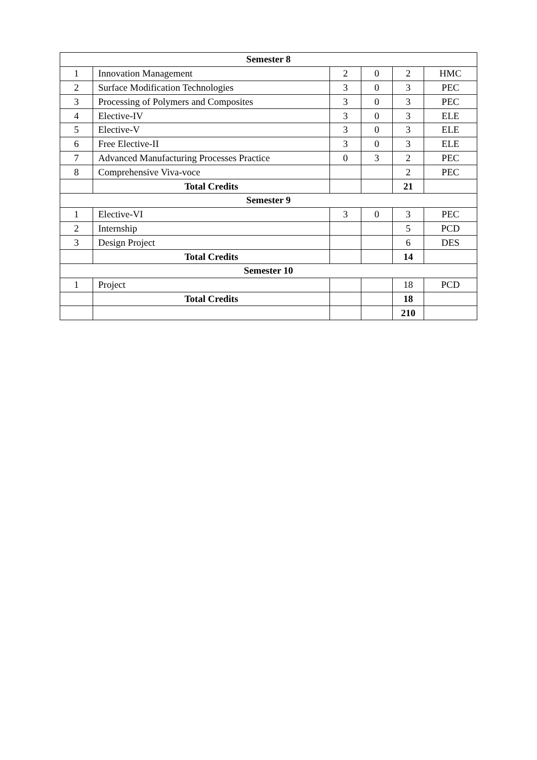| Semester 8 | | | | | |
| --- | --- | --- | --- | --- | --- |
| 1 | Innovation Management | 2 | 0 | 2 | HMC |
| 2 | Surface Modification Technologies | 3 | 0 | 3 | PEC |
| 3 | Processing of Polymers and Composites | 3 | 0 | 3 | PEC |
| 4 | Elective-IV | 3 | 0 | 3 | ELE |
| 5 | Elective-V | 3 | 0 | 3 | ELE |
| 6 | Free Elective-II | 3 | 0 | 3 | ELE |
| 7 | Advanced Manufacturing Processes Practice | 0 | 3 | 2 | PEC |
| 8 | Comprehensive Viva-voce | | | 2 | PEC |
| | Total Credits | | | 21 | |
| Semester 9 | | | | | |
| 1 | Elective-VI | 3 | 0 | 3 | PEC |
| 2 | Internship | | | 5 | PCD |
| 3 | Design Project | | | 6 | DES |
| | Total Credits | | | 14 | |
| Semester 10 | | | | | |
| 1 | Project | | | 18 | PCD |
| | Total Credits | | | 18 | |
| | | | | 210 | |